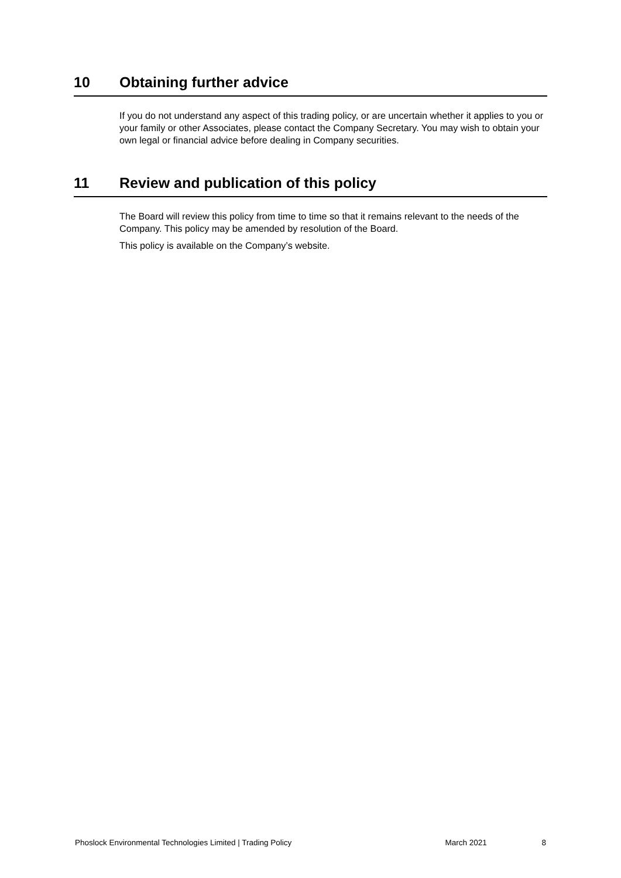10 Obtaining further advice
If you do not understand any aspect of this trading policy, or are uncertain whether it applies to you or your family or other Associates, please contact the Company Secretary. You may wish to obtain your own legal or financial advice before dealing in Company securities.
11 Review and publication of this policy
The Board will review this policy from time to time so that it remains relevant to the needs of the Company. This policy may be amended by resolution of the Board.
This policy is available on the Company’s website.
Phoslock Environmental Technologies Limited | Trading Policy March 2021 8